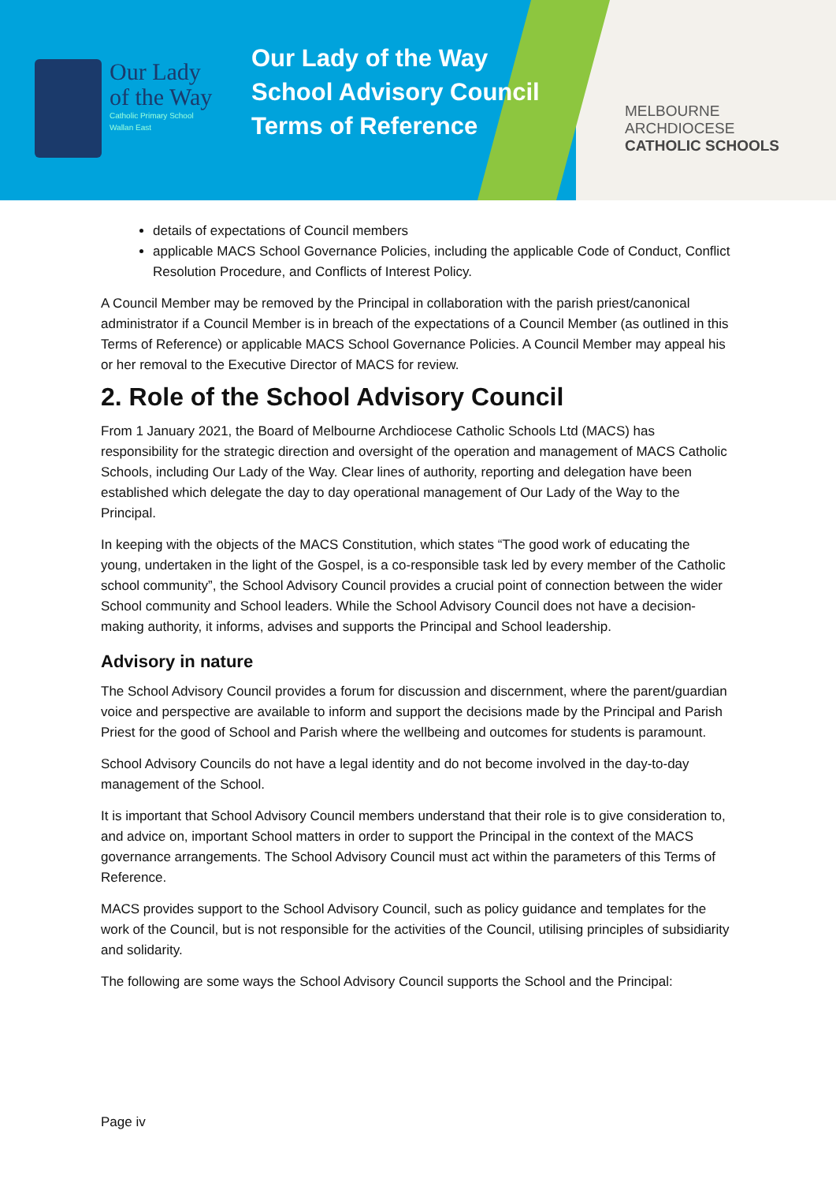Our Lady
of the Way
Catholic Primary School
Wallan East
Our Lady of the Way
School Advisory Council
Terms of Reference
MELBOURNE
ARCHDIOCESE
CATHOLIC SCHOOLS
details of expectations of Council members
applicable MACS School Governance Policies, including the applicable Code of Conduct, Conflict Resolution Procedure, and Conflicts of Interest Policy.
A Council Member may be removed by the Principal in collaboration with the parish priest/canonical administrator if a Council Member is in breach of the expectations of a Council Member (as outlined in this Terms of Reference) or applicable MACS School Governance Policies. A Council Member may appeal his or her removal to the Executive Director of MACS for review.
2. Role of the School Advisory Council
From 1 January 2021, the Board of Melbourne Archdiocese Catholic Schools Ltd (MACS) has responsibility for the strategic direction and oversight of the operation and management of MACS Catholic Schools, including Our Lady of the Way. Clear lines of authority, reporting and delegation have been established which delegate the day to day operational management of Our Lady of the Way to the Principal.
In keeping with the objects of the MACS Constitution, which states “The good work of educating the young, undertaken in the light of the Gospel, is a co-responsible task led by every member of the Catholic school community”, the School Advisory Council provides a crucial point of connection between the wider School community and School leaders. While the School Advisory Council does not have a decision-making authority, it informs, advises and supports the Principal and School leadership.
Advisory in nature
The School Advisory Council provides a forum for discussion and discernment, where the parent/guardian voice and perspective are available to inform and support the decisions made by the Principal and Parish Priest for the good of School and Parish where the wellbeing and outcomes for students is paramount.
School Advisory Councils do not have a legal identity and do not become involved in the day-to-day management of the School.
It is important that School Advisory Council members understand that their role is to give consideration to, and advice on, important School matters in order to support the Principal in the context of the MACS governance arrangements. The School Advisory Council must act within the parameters of this Terms of Reference.
MACS provides support to the School Advisory Council, such as policy guidance and templates for the work of the Council, but is not responsible for the activities of the Council, utilising principles of subsidiarity and solidarity.
The following are some ways the School Advisory Council supports the School and the Principal:
Page iv